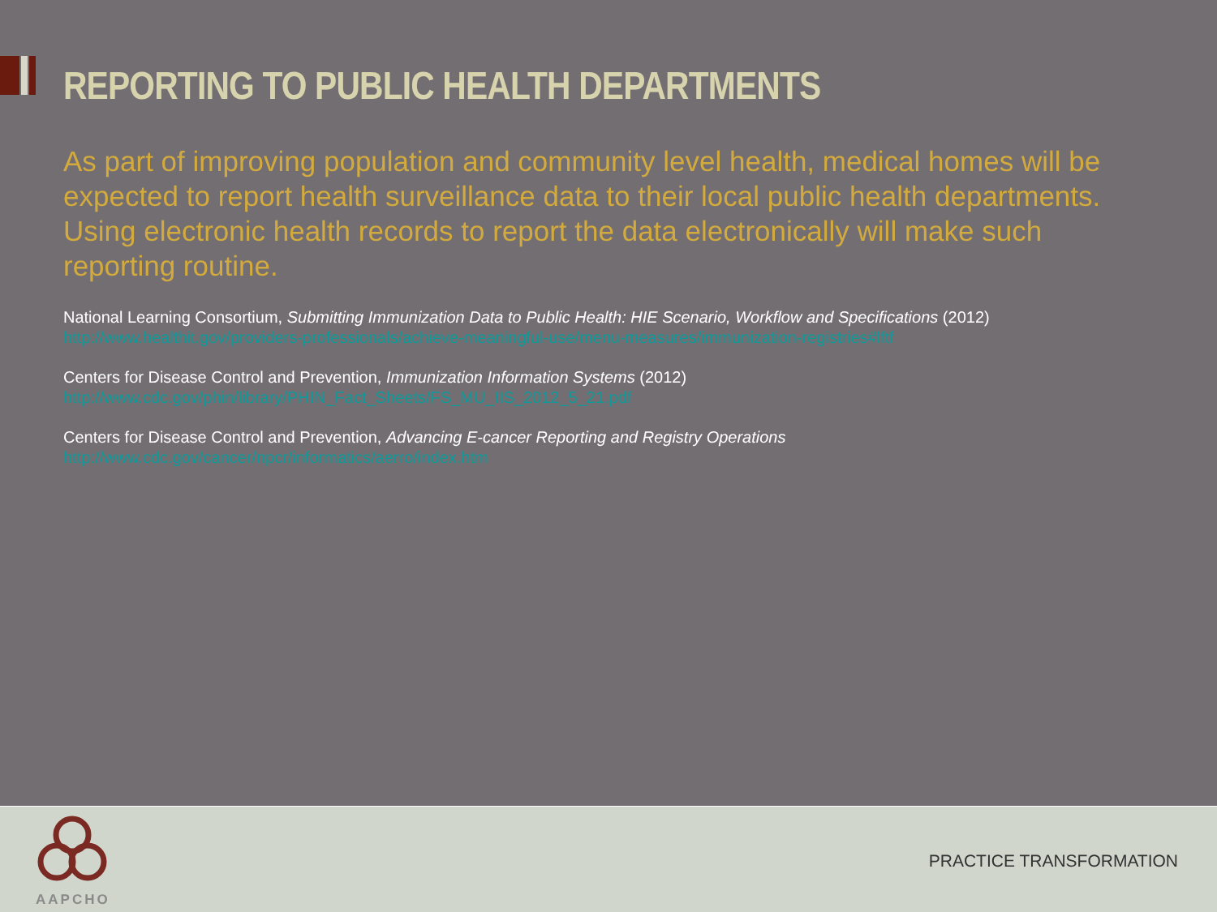REPORTING TO PUBLIC HEALTH DEPARTMENTS
As part of improving population and community level health, medical homes will be expected to report health surveillance data to their local public health departments. Using electronic health records to report the data electronically will make such reporting routine.
National Learning Consortium, Submitting Immunization Data to Public Health: HIE Scenario, Workflow and Specifications (2012)
http://www.healthit.gov/providers-professionals/achieve-meaningful-use/menu-measures/immunization-registries#lftf
Centers for Disease Control and Prevention, Immunization Information Systems (2012)
http://www.cdc.gov/phin/library/PHIN_Fact_Sheets/FS_MU_IIS_2012_5_21.pdf
Centers for Disease Control and Prevention, Advancing E-cancer Reporting and Registry Operations
http://www.cdc.gov/cancer/npcr/informatics/aerro/index.htm
AAPCHO
PRACTICE TRANSFORMATION